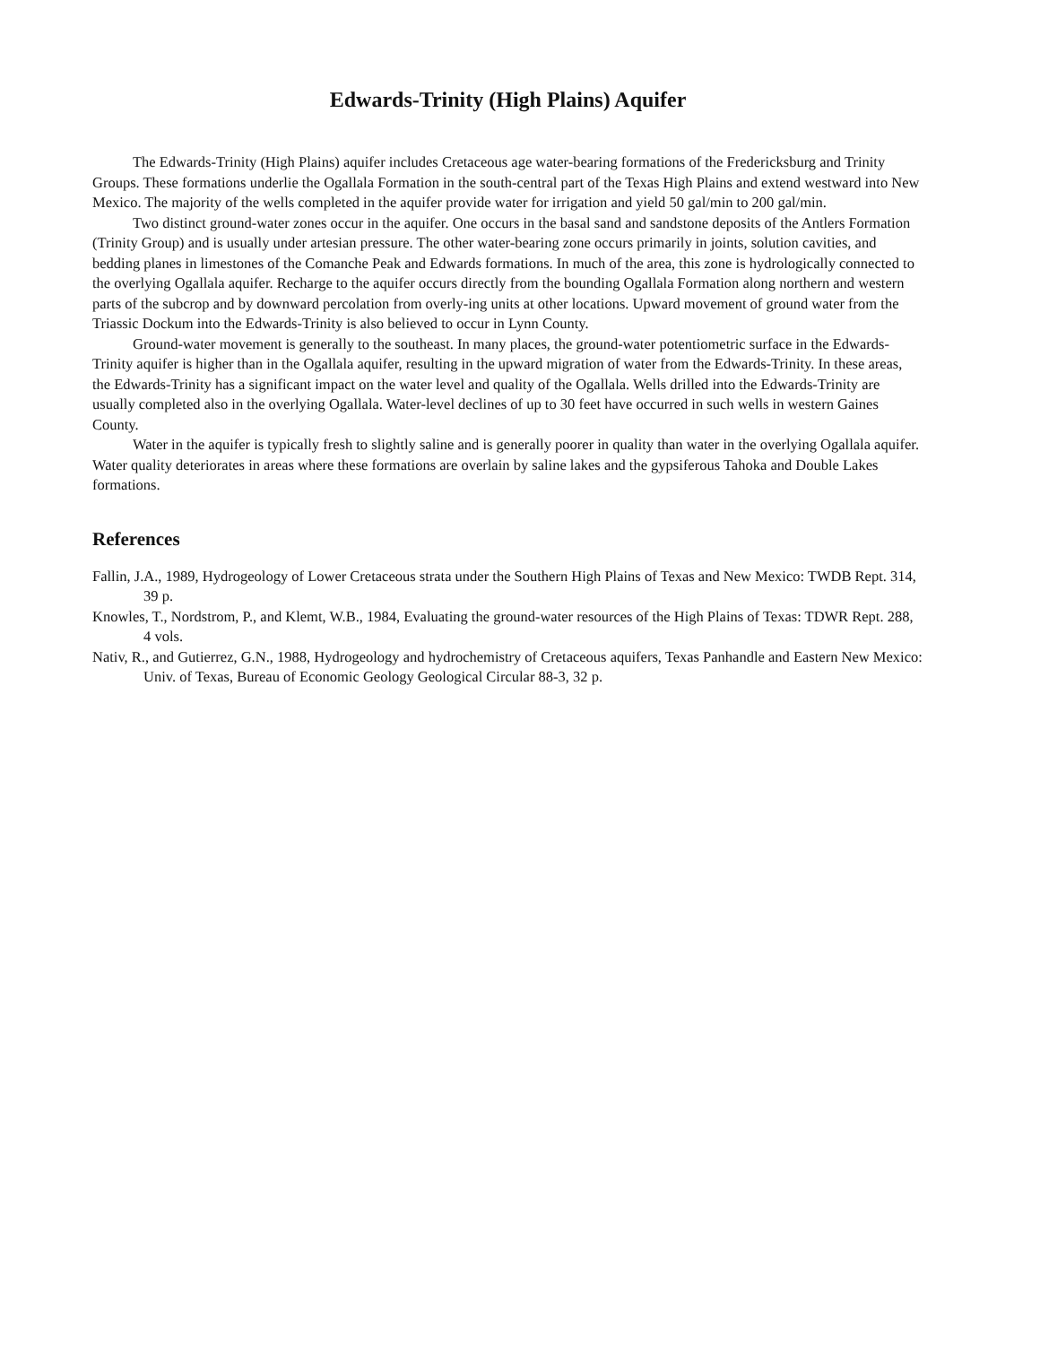Edwards-Trinity (High Plains) Aquifer
The Edwards-Trinity (High Plains) aquifer includes Cretaceous age water-bearing formations of the Fredericksburg and Trinity Groups. These formations underlie the Ogallala Formation in the south-central part of the Texas High Plains and extend westward into New Mexico. The majority of the wells completed in the aquifer provide water for irrigation and yield 50 gal/min to 200 gal/min.
Two distinct ground-water zones occur in the aquifer. One occurs in the basal sand and sandstone deposits of the Antlers Formation (Trinity Group) and is usually under artesian pressure. The other water-bearing zone occurs primarily in joints, solution cavities, and bedding planes in limestones of the Comanche Peak and Edwards formations. In much of the area, this zone is hydrologically connected to the overlying Ogallala aquifer. Recharge to the aquifer occurs directly from the bounding Ogallala Formation along northern and western parts of the subcrop and by downward percolation from overly-ing units at other locations. Upward movement of ground water from the Triassic Dockum into the Edwards-Trinity is also believed to occur in Lynn County.
Ground-water movement is generally to the southeast. In many places, the ground-water potentiometric surface in the Edwards-Trinity aquifer is higher than in the Ogallala aquifer, resulting in the upward migration of water from the Edwards-Trinity. In these areas, the Edwards-Trinity has a significant impact on the water level and quality of the Ogallala. Wells drilled into the Edwards-Trinity are usually completed also in the overlying Ogallala. Water-level declines of up to 30 feet have occurred in such wells in western Gaines County.
Water in the aquifer is typically fresh to slightly saline and is generally poorer in quality than water in the overlying Ogallala aquifer. Water quality deteriorates in areas where these formations are overlain by saline lakes and the gypsiferous Tahoka and Double Lakes formations.
References
Fallin, J.A., 1989, Hydrogeology of Lower Cretaceous strata under the Southern High Plains of Texas and New Mexico: TWDB Rept. 314, 39 p.
Knowles, T., Nordstrom, P., and Klemt, W.B., 1984, Evaluating the ground-water resources of the High Plains of Texas: TDWR Rept. 288, 4 vols.
Nativ, R., and Gutierrez, G.N., 1988, Hydrogeology and hydrochemistry of Cretaceous aquifers, Texas Panhandle and Eastern New Mexico: Univ. of Texas, Bureau of Economic Geology Geological Circular 88-3, 32 p.